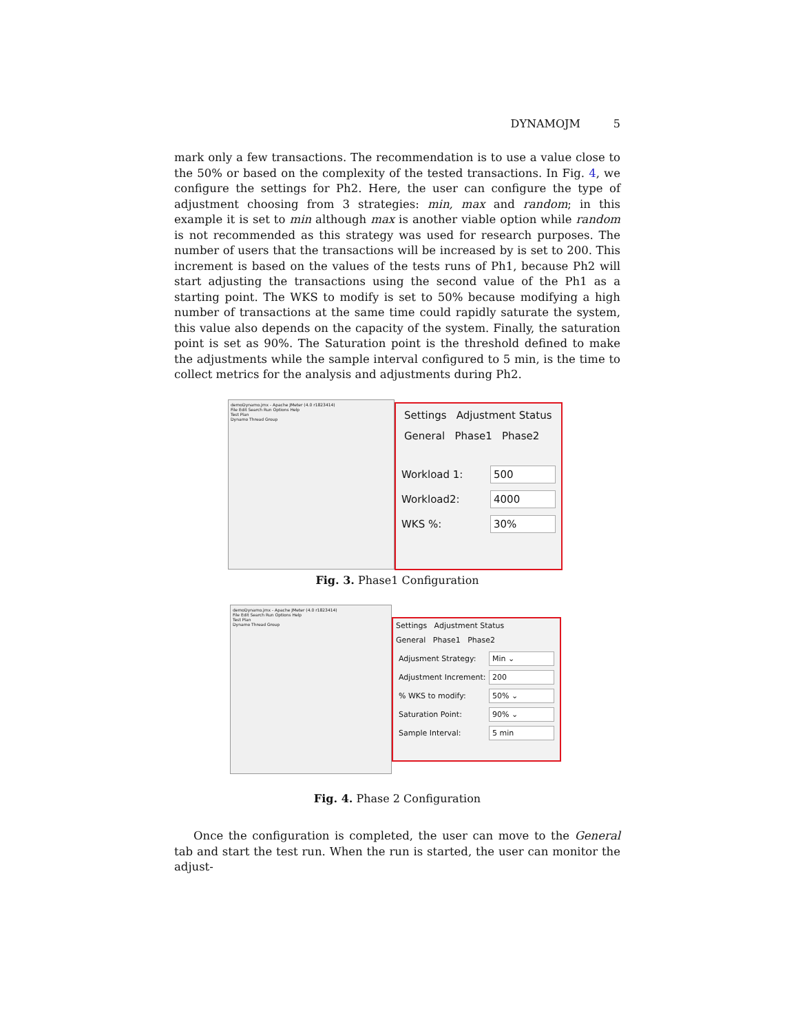DYNAMOJM 5
mark only a few transactions. The recommendation is to use a value close to the 50% or based on the complexity of the tested transactions. In Fig. 4, we configure the settings for Ph2. Here, the user can configure the type of adjustment choosing from 3 strategies: min, max and random; in this example it is set to min although max is another viable option while random is not recommended as this strategy was used for research purposes. The number of users that the transactions will be increased by is set to 200. This increment is based on the values of the tests runs of Ph1, because Ph2 will start adjusting the transactions using the second value of the Ph1 as a starting point. The WKS to modify is set to 50% because modifying a high number of transactions at the same time could rapidly saturate the system, this value also depends on the capacity of the system. Finally, the saturation point is set as 90%. The Saturation point is the threshold defined to make the adjustments while the sample interval configured to 5 min, is the time to collect metrics for the analysis and adjustments during Ph2.
demoDynamo.jmx - Apache JMeter (4.0 r1823414)
File Edit Search Run Options Help
Test Plan
Dynamo Thread Group
Settings Adjustment Status
General Phase1 Phase2
Workload 1: 500
Workload2: 4000
WKS %: 30%
Fig. 3. Phase1 Configuration
demoDynamo.jmx - Apache JMeter (4.0 r1823414)
File Edit Search Run Options Help
Test Plan
Dynamo Thread Group
Settings Adjustment Status
General Phase1 Phase2
Adjusment Strategy: Min ⌄
Adjustment Increment: 200
% WKS to modify: 50% ⌄
Saturation Point: 90% ⌄
Sample Interval: 5 min
Fig. 4. Phase 2 Configuration
Once the configuration is completed, the user can move to the General tab and start the test run. When the run is started, the user can monitor the adjust-